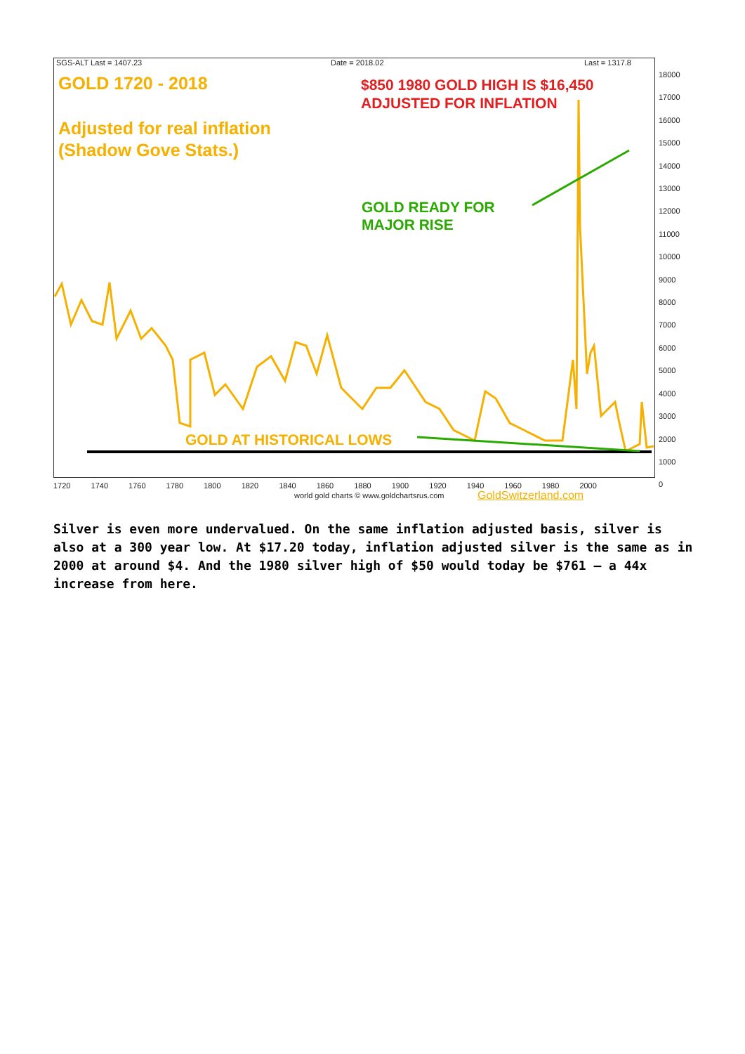SGS-ALT Last = 1407.23 Date = 2018.02 Last = 1317.8
GOLD 1720 - 2018
Adjusted for real inflation
(Shadow Gove Stats.)
$850 1980 GOLD HIGH IS $16,450
ADJUSTED FOR INFLATION
GOLD READY FOR
MAJOR RISE
GOLD AT HISTORICAL LOWS
18000
17000
16000
15000
14000
13000
12000
11000
10000
9000
8000
7000
6000
5000
4000
3000
2000
1000
0
1720 1740 1760 1780 1800 1820 1840 1860 1880 1900 1920 1940 1960 1980 2000
world gold charts © www.goldchartsrus.com
GoldSwitzerland.com
Silver is even more undervalued. On the same inflation adjusted basis, silver is also at a 300 year low. At $17.20 today, inflation adjusted silver is the same as in 2000 at around $4. And the 1980 silver high of $50 would today be $761 – a 44x increase from here.